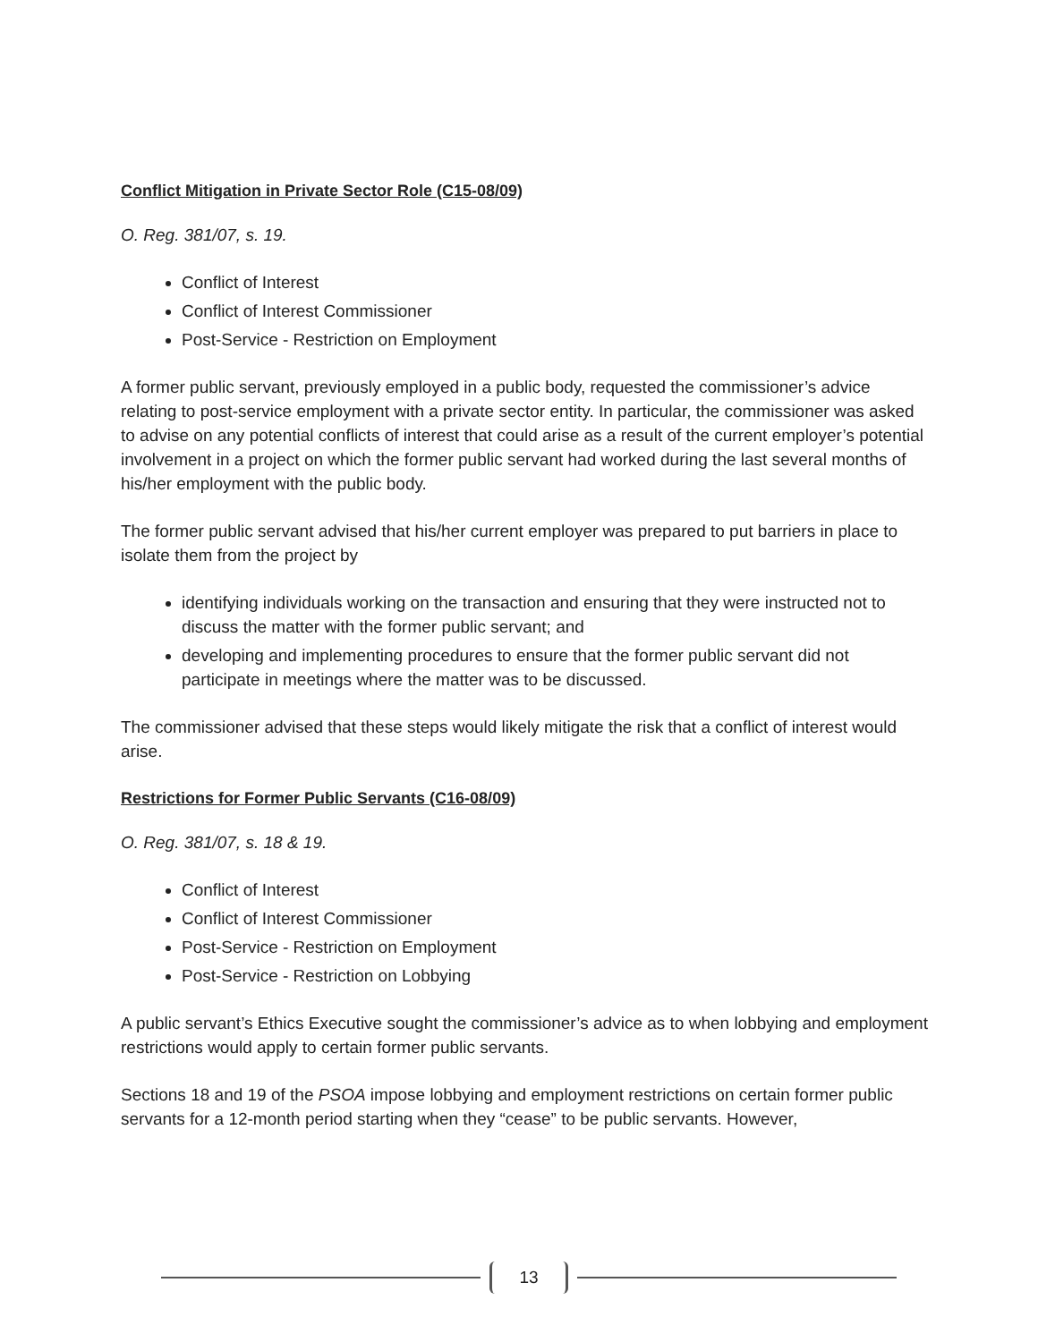Conflict Mitigation in Private Sector Role (C15-08/09)
O. Reg. 381/07, s. 19.
Conflict of Interest
Conflict of Interest Commissioner
Post-Service - Restriction on Employment
A former public servant, previously employed in a public body, requested the commissioner’s advice relating to post-service employment with a private sector entity. In particular, the commissioner was asked to advise on any potential conflicts of interest that could arise as a result of the current employer’s potential involvement in a project on which the former public servant had worked during the last several months of his/her employment with the public body.
The former public servant advised that his/her current employer was prepared to put barriers in place to isolate them from the project by
identifying individuals working on the transaction and ensuring that they were instructed not to discuss the matter with the former public servant; and
developing and implementing procedures to ensure that the former public servant did not participate in meetings where the matter was to be discussed.
The commissioner advised that these steps would likely mitigate the risk that a conflict of interest would arise.
Restrictions for Former Public Servants (C16-08/09)
O. Reg. 381/07, s. 18 & 19.
Conflict of Interest
Conflict of Interest Commissioner
Post-Service - Restriction on Employment
Post-Service - Restriction on Lobbying
A public servant’s Ethics Executive sought the commissioner’s advice as to when lobbying and employment restrictions would apply to certain former public servants.
Sections 18 and 19 of the PSOA impose lobbying and employment restrictions on certain former public servants for a 12-month period starting when they “cease” to be public servants. However,
13